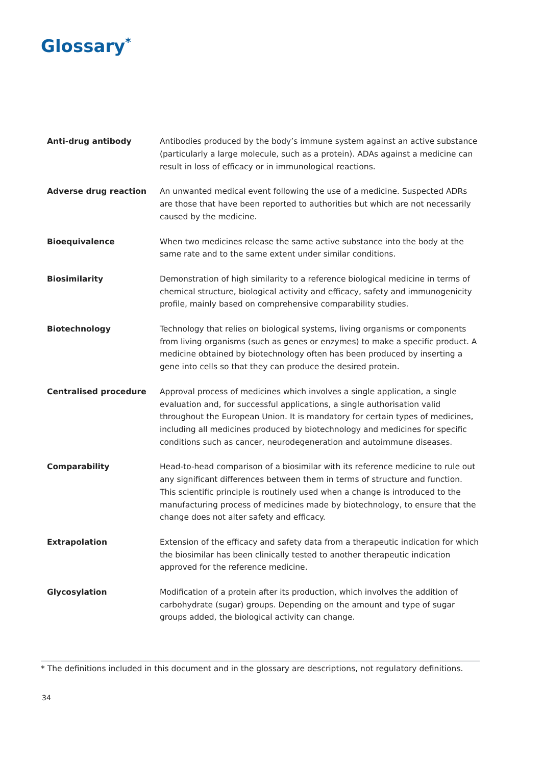Glossary<sup>*</sup>
Anti-drug antibody Antibodies produced by the body’s immune system against an active substance (particularly a large molecule, such as a protein). ADAs against a medicine can result in loss of efficacy or in immunological reactions.
Adverse drug reaction An unwanted medical event following the use of a medicine. Suspected ADRs are those that have been reported to authorities but which are not necessarily caused by the medicine.
Bioequivalence When two medicines release the same active substance into the body at the same rate and to the same extent under similar conditions.
Biosimilarity Demonstration of high similarity to a reference biological medicine in terms of chemical structure, biological activity and efficacy, safety and immunogenicity profile, mainly based on comprehensive comparability studies.
Biotechnology Technology that relies on biological systems, living organisms or components from living organisms (such as genes or enzymes) to make a specific product. A medicine obtained by biotechnology often has been produced by inserting a gene into cells so that they can produce the desired protein.
Centralised procedure Approval process of medicines which involves a single application, a single evaluation and, for successful applications, a single authorisation valid throughout the European Union. It is mandatory for certain types of medicines, including all medicines produced by biotechnology and medicines for specific conditions such as cancer, neurodegeneration and autoimmune diseases.
Comparability Head-to-head comparison of a biosimilar with its reference medicine to rule out any significant differences between them in terms of structure and function. This scientific principle is routinely used when a change is introduced to the manufacturing process of medicines made by biotechnology, to ensure that the change does not alter safety and efficacy.
Extrapolation Extension of the efficacy and safety data from a therapeutic indication for which the biosimilar has been clinically tested to another therapeutic indication approved for the reference medicine.
Glycosylation Modification of a protein after its production, which involves the addition of carbohydrate (sugar) groups. Depending on the amount and type of sugar groups added, the biological activity can change.
* The definitions included in this document and in the glossary are descriptions, not regulatory definitions.
34